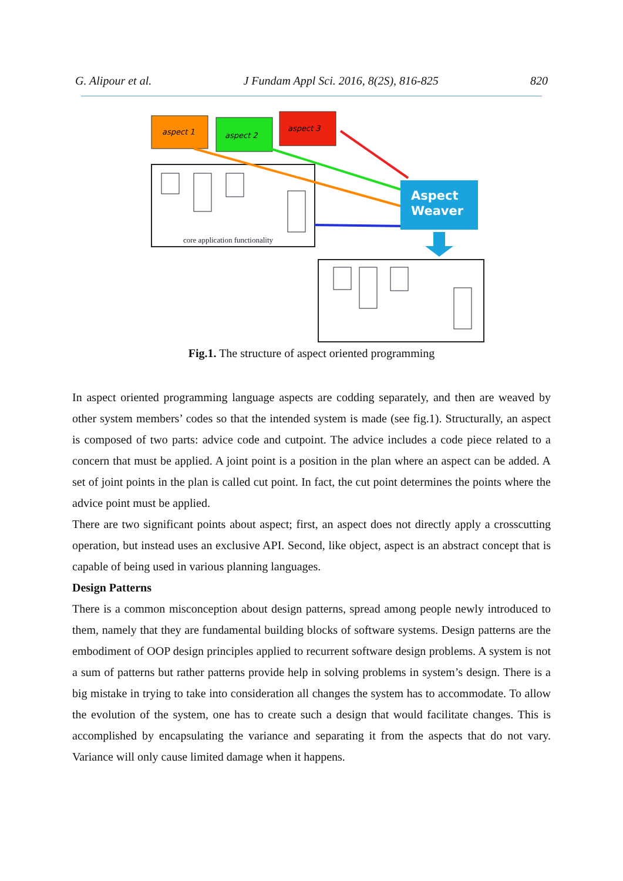G. Alipour et al. J Fundam Appl Sci. 2016, 8(2S), 816-825 820
aspect 1
aspect 2
aspect 3
core application functionality
Aspect
Weaver
Fig.1. The structure of aspect oriented programming
In aspect oriented programming language aspects are codding separately, and then are weaved by other system members’ codes so that the intended system is made (see fig.1). Structurally, an aspect is composed of two parts: advice code and cutpoint. The advice includes a code piece related to a concern that must be applied. A joint point is a position in the plan where an aspect can be added. A set of joint points in the plan is called cut point. In fact, the cut point determines the points where the advice point must be applied.
There are two significant points about aspect; first, an aspect does not directly apply a crosscutting operation, but instead uses an exclusive API. Second, like object, aspect is an abstract concept that is capable of being used in various planning languages.
Design Patterns
There is a common misconception about design patterns, spread among people newly introduced to them, namely that they are fundamental building blocks of software systems. Design patterns are the embodiment of OOP design principles applied to recurrent software design problems. A system is not a sum of patterns but rather patterns provide help in solving problems in system’s design. There is a big mistake in trying to take into consideration all changes the system has to accommodate. To allow the evolution of the system, one has to create such a design that would facilitate changes. This is accomplished by encapsulating the variance and separating it from the aspects that do not vary. Variance will only cause limited damage when it happens.